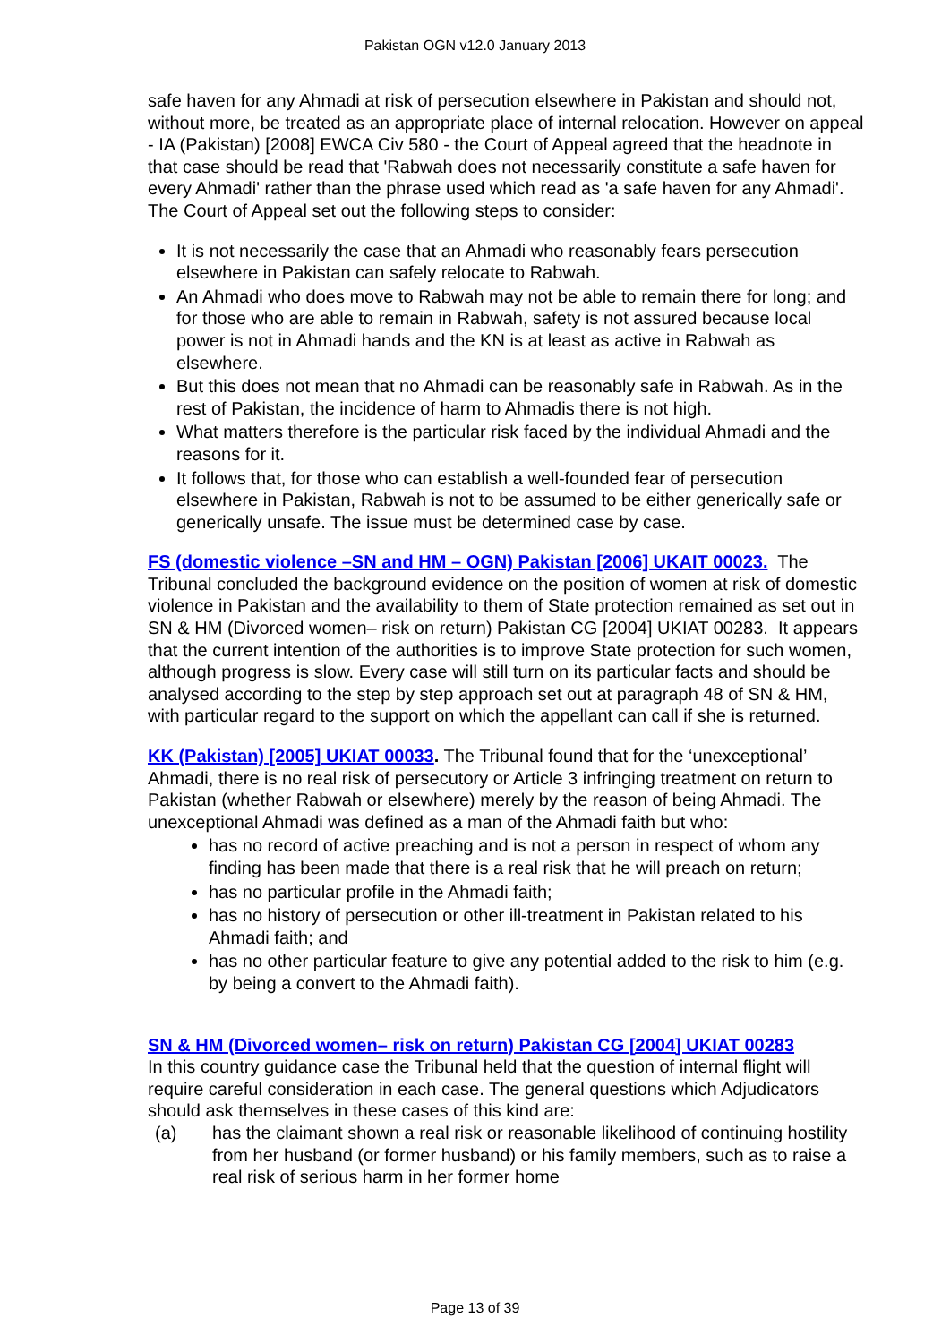Pakistan OGN v12.0 January 2013
safe haven for any Ahmadi at risk of persecution elsewhere in Pakistan and should not, without more, be treated as an appropriate place of internal relocation. However on appeal - IA (Pakistan) [2008] EWCA Civ 580 - the Court of Appeal agreed that the headnote in that case should be read that 'Rabwah does not necessarily constitute a safe haven for every Ahmadi' rather than the phrase used which read as 'a safe haven for any Ahmadi'. The Court of Appeal set out the following steps to consider:
It is not necessarily the case that an Ahmadi who reasonably fears persecution elsewhere in Pakistan can safely relocate to Rabwah.
An Ahmadi who does move to Rabwah may not be able to remain there for long; and for those who are able to remain in Rabwah, safety is not assured because local power is not in Ahmadi hands and the KN is at least as active in Rabwah as elsewhere.
But this does not mean that no Ahmadi can be reasonably safe in Rabwah. As in the rest of Pakistan, the incidence of harm to Ahmadis there is not high.
What matters therefore is the particular risk faced by the individual Ahmadi and the reasons for it.
It follows that, for those who can establish a well-founded fear of persecution elsewhere in Pakistan, Rabwah is not to be assumed to be either generically safe or generically unsafe. The issue must be determined case by case.
FS (domestic violence –SN and HM – OGN) Pakistan [2006] UKAIT 00023. The Tribunal concluded the background evidence on the position of women at risk of domestic violence in Pakistan and the availability to them of State protection remained as set out in SN & HM (Divorced women– risk on return) Pakistan CG [2004] UKIAT 00283. It appears that the current intention of the authorities is to improve State protection for such women, although progress is slow. Every case will still turn on its particular facts and should be analysed according to the step by step approach set out at paragraph 48 of SN & HM, with particular regard to the support on which the appellant can call if she is returned.
KK (Pakistan) [2005] UKIAT 00033. The Tribunal found that for the ‘unexceptional’ Ahmadi, there is no real risk of persecutory or Article 3 infringing treatment on return to Pakistan (whether Rabwah or elsewhere) merely by the reason of being Ahmadi. The unexceptional Ahmadi was defined as a man of the Ahmadi faith but who:
has no record of active preaching and is not a person in respect of whom any finding has been made that there is a real risk that he will preach on return;
has no particular profile in the Ahmadi faith;
has no history of persecution or other ill-treatment in Pakistan related to his Ahmadi faith; and
has no other particular feature to give any potential added to the risk to him (e.g. by being a convert to the Ahmadi faith).
SN & HM (Divorced women– risk on return) Pakistan CG [2004] UKIAT 00283
In this country guidance case the Tribunal held that the question of internal flight will require careful consideration in each case. The general questions which Adjudicators should ask themselves in these cases of this kind are:
(a) has the claimant shown a real risk or reasonable likelihood of continuing hostility from her husband (or former husband) or his family members, such as to raise a real risk of serious harm in her former home
Page 13 of 39